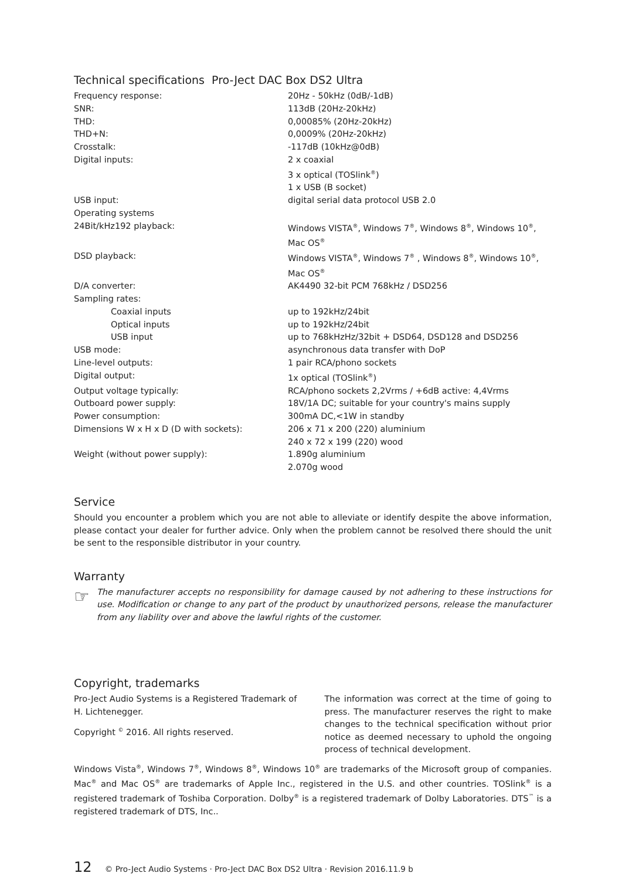Technical specifications Pro-Ject DAC Box DS2 Ultra
| Frequency response: | 20Hz - 50kHz (0dB/-1dB) |
| SNR: | 113dB (20Hz-20kHz) |
| THD: | 0,00085% (20Hz-20kHz) |
| THD+N: | 0,0009% (20Hz-20kHz) |
| Crosstalk: | -117dB (10kHz@0dB) |
| Digital inputs: | 2 x coaxial 3 x optical (TOSlink<sup>®</sup>) 1 x USB (B socket) |
| USB input: | digital serial data protocol USB 2.0 |
| Operating systems | |
| 24Bit/kHz192 playback: | Windows VISTA<sup>®</sup>, Windows 7<sup>®</sup>, Windows 8<sup>®</sup>, Windows 10<sup>®</sup>, Mac OS<sup>®</sup> |
| DSD playback: | Windows VISTA<sup>®</sup>, Windows 7<sup>®</sup> , Windows 8<sup>®</sup>, Windows 10<sup>®</sup>, Mac OS<sup>®</sup> |
| D/A converter: | AK4490 32-bit PCM 768kHz / DSD256 |
| Sampling rates: | |
| Coaxial inputs | up to 192kHz/24bit |
| Optical inputs | up to 192kHz/24bit |
| USB input | up to 768kHzHz/32bit + DSD64, DSD128 and DSD256 |
| USB mode: | asynchronous data transfer with DoP |
| Line-level outputs: | 1 pair RCA/phono sockets |
| Digital output: | 1x optical (TOSlink<sup>®</sup>) |
| Output voltage typically: | RCA/phono sockets 2,2Vrms / +6dB active: 4,4Vrms |
| Outboard power supply: | 18V/1A DC; suitable for your country's mains supply |
| Power consumption: | 300mA DC,<1W in standby |
| Dimensions W x H x D (D with sockets): | 206 x 71 x 200 (220) aluminium 240 x 72 x 199 (220) wood |
| Weight (without power supply): | 1.890g aluminium 2.070g wood |
Service
Should you encounter a problem which you are not able to alleviate or identify despite the above information, please contact your dealer for further advice. Only when the problem cannot be resolved there should the unit be sent to the responsible distributor in your country.
Warranty
☞
The manufacturer accepts no responsibility for damage caused by not adhering to these instructions for use. Modification or change to any part of the product by unauthorized persons, release the manufacturer from any liability over and above the lawful rights of the customer.
Copyright, trademarks
Pro-Ject Audio Systems is a Registered Trademark of H. Lichtenegger.
Copyright <sup>©</sup> 2016. All rights reserved.
The information was correct at the time of going to press. The manufacturer reserves the right to make changes to the technical specification without prior notice as deemed necessary to uphold the ongoing process of technical development.
Windows Vista<sup>®</sup>, Windows 7<sup>®</sup>, Windows 8<sup>®</sup>, Windows 10<sup>®</sup> are trademarks of the Microsoft group of companies. Mac<sup>®</sup> and Mac OS<sup>®</sup> are trademarks of Apple Inc., registered in the U.S. and other countries. TOSlink<sup>®</sup> is a registered trademark of Toshiba Corporation. Dolby<sup>®</sup> is a registered trademark of Dolby Laboratories. DTS<sup>™</sup> is a registered trademark of DTS, Inc..
12 © Pro-Ject Audio Systems · Pro-Ject DAC Box DS2 Ultra · Revision 2016.11.9 b